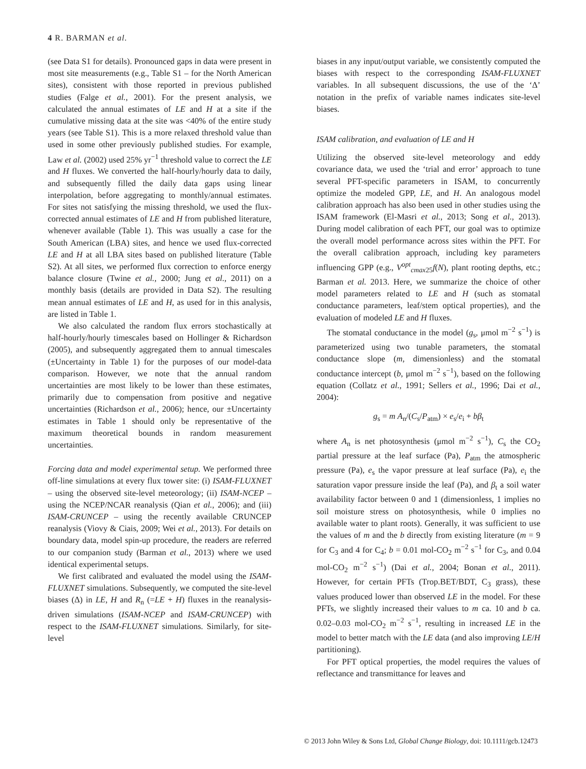4 R. BARMAN et al.
(see Data S1 for details). Pronounced gaps in data were present in most site measurements (e.g., Table S1 – for the North American sites), consistent with those reported in previous published studies (Falge et al., 2001). For the present analysis, we calculated the annual estimates of LE and H at a site if the cumulative missing data at the site was <40% of the entire study years (see Table S1). This is a more relaxed threshold value than used in some other previously published studies. For example, Law et al. (2002) used 25% yr<sup>−1</sup> threshold value to correct the LE and H fluxes. We converted the half-hourly/hourly data to daily, and subsequently filled the daily data gaps using linear interpolation, before aggregating to monthly/annual estimates. For sites not satisfying the missing threshold, we used the flux-corrected annual estimates of LE and H from published literature, whenever available (Table 1). This was usually a case for the South American (LBA) sites, and hence we used flux-corrected LE and H at all LBA sites based on published literature (Table S2). At all sites, we performed flux correction to enforce energy balance closure (Twine et al., 2000; Jung et al., 2011) on a monthly basis (details are provided in Data S2). The resulting mean annual estimates of LE and H, as used for in this analysis, are listed in Table 1.
We also calculated the random flux errors stochastically at half-hourly/hourly timescales based on Hollinger & Richardson (2005), and subsequently aggregated them to annual timescales (±Uncertainty in Table 1) for the purposes of our model-data comparison. However, we note that the annual random uncertainties are most likely to be lower than these estimates, primarily due to compensation from positive and negative uncertainties (Richardson et al., 2006); hence, our ±Uncertainty estimates in Table 1 should only be representative of the maximum theoretical bounds in random measurement uncertainties.
Forcing data and model experimental setup. We performed three off-line simulations at every flux tower site: (i) ISAM-FLUXNET – using the observed site-level meteorology; (ii) ISAM-NCEP – using the NCEP/NCAR reanalysis (Qian et al., 2006); and (iii) ISAM-CRUNCEP – using the recently available CRUNCEP reanalysis (Viovy & Ciais, 2009; Wei et al., 2013). For details on boundary data, model spin-up procedure, the readers are referred to our companion study (Barman et al., 2013) where we used identical experimental setups.
We first calibrated and evaluated the model using the ISAM-FLUXNET simulations. Subsequently, we computed the site-level biases (Δ) in LE, H and R<sub>n</sub> (=LE + H) fluxes in the reanalysis-driven simulations (ISAM-NCEP and ISAM-CRUNCEP) with respect to the ISAM-FLUXNET simulations. Similarly, for site-level
biases in any input/output variable, we consistently computed the biases with respect to the corresponding ISAM-FLUXNET variables. In all subsequent discussions, the use of the ‘Δ’ notation in the prefix of variable names indicates site-level biases.
ISAM calibration, and evaluation of LE and H
Utilizing the observed site-level meteorology and eddy covariance data, we used the ‘trial and error’ approach to tune several PFT-specific parameters in ISAM, to concurrently optimize the modeled GPP, LE, and H. An analogous model calibration approach has also been used in other studies using the ISAM framework (El-Masri et al., 2013; Song et al., 2013). During model calibration of each PFT, our goal was to optimize the overall model performance across sites within the PFT. For the overall calibration approach, including key parameters influencing GPP (e.g., V<sup>opt</sup><sub>cmax25</sub>f(N), plant rooting depths, etc.; Barman et al. 2013. Here, we summarize the choice of other model parameters related to LE and H (such as stomatal conductance parameters, leaf/stem optical properties), and the evaluation of modeled LE and H fluxes.
The stomatal conductance in the model (g<sub>s</sub>, μmol m<sup>−2</sup> s<sup>−1</sup>) is parameterized using two tunable parameters, the stomatal conductance slope (m, dimensionless) and the stomatal conductance intercept (b, μmol m<sup>−2</sup> s<sup>−1</sup>), based on the following equation (Collatz et al., 1991; Sellers et al., 1996; Dai et al., 2004):
g<sub>s</sub> = m A<sub>n</sub>/(C<sub>s</sub>/P<sub>atm</sub>) × e<sub>s</sub>/e<sub>i</sub> + bβ<sub>t</sub>
where A<sub>n</sub> is net photosynthesis (μmol m<sup>−2</sup> s<sup>−1</sup>), C<sub>s</sub> the CO<sub>2</sub> partial pressure at the leaf surface (Pa), P<sub>atm</sub> the atmospheric pressure (Pa), e<sub>s</sub> the vapor pressure at leaf surface (Pa), e<sub>i</sub> the saturation vapor pressure inside the leaf (Pa), and β<sub>t</sub> a soil water availability factor between 0 and 1 (dimensionless, 1 implies no soil moisture stress on photosynthesis, while 0 implies no available water to plant roots). Generally, it was sufficient to use the values of m and the b directly from existing literature (m = 9 for C<sub>3</sub> and 4 for C<sub>4</sub>; b = 0.01 mol-CO<sub>2</sub> m<sup>−2</sup> s<sup>−1</sup> for C<sub>3</sub>, and 0.04 mol-CO<sub>2</sub> m<sup>−2</sup> s<sup>−1</sup>) (Dai et al., 2004; Bonan et al., 2011). However, for certain PFTs (Trop.BET/BDT, C<sub>3</sub> grass), these values produced lower than observed LE in the model. For these PFTs, we slightly increased their values to m ca. 10 and b ca. 0.02–0.03 mol-CO<sub>2</sub> m<sup>−2</sup> s<sup>−1</sup>, resulting in increased LE in the model to better match with the LE data (and also improving LE/H partitioning).
For PFT optical properties, the model requires the values of reflectance and transmittance for leaves and
© 2013 John Wiley & Sons Ltd, Global Change Biology, doi: 10.1111/gcb.12473